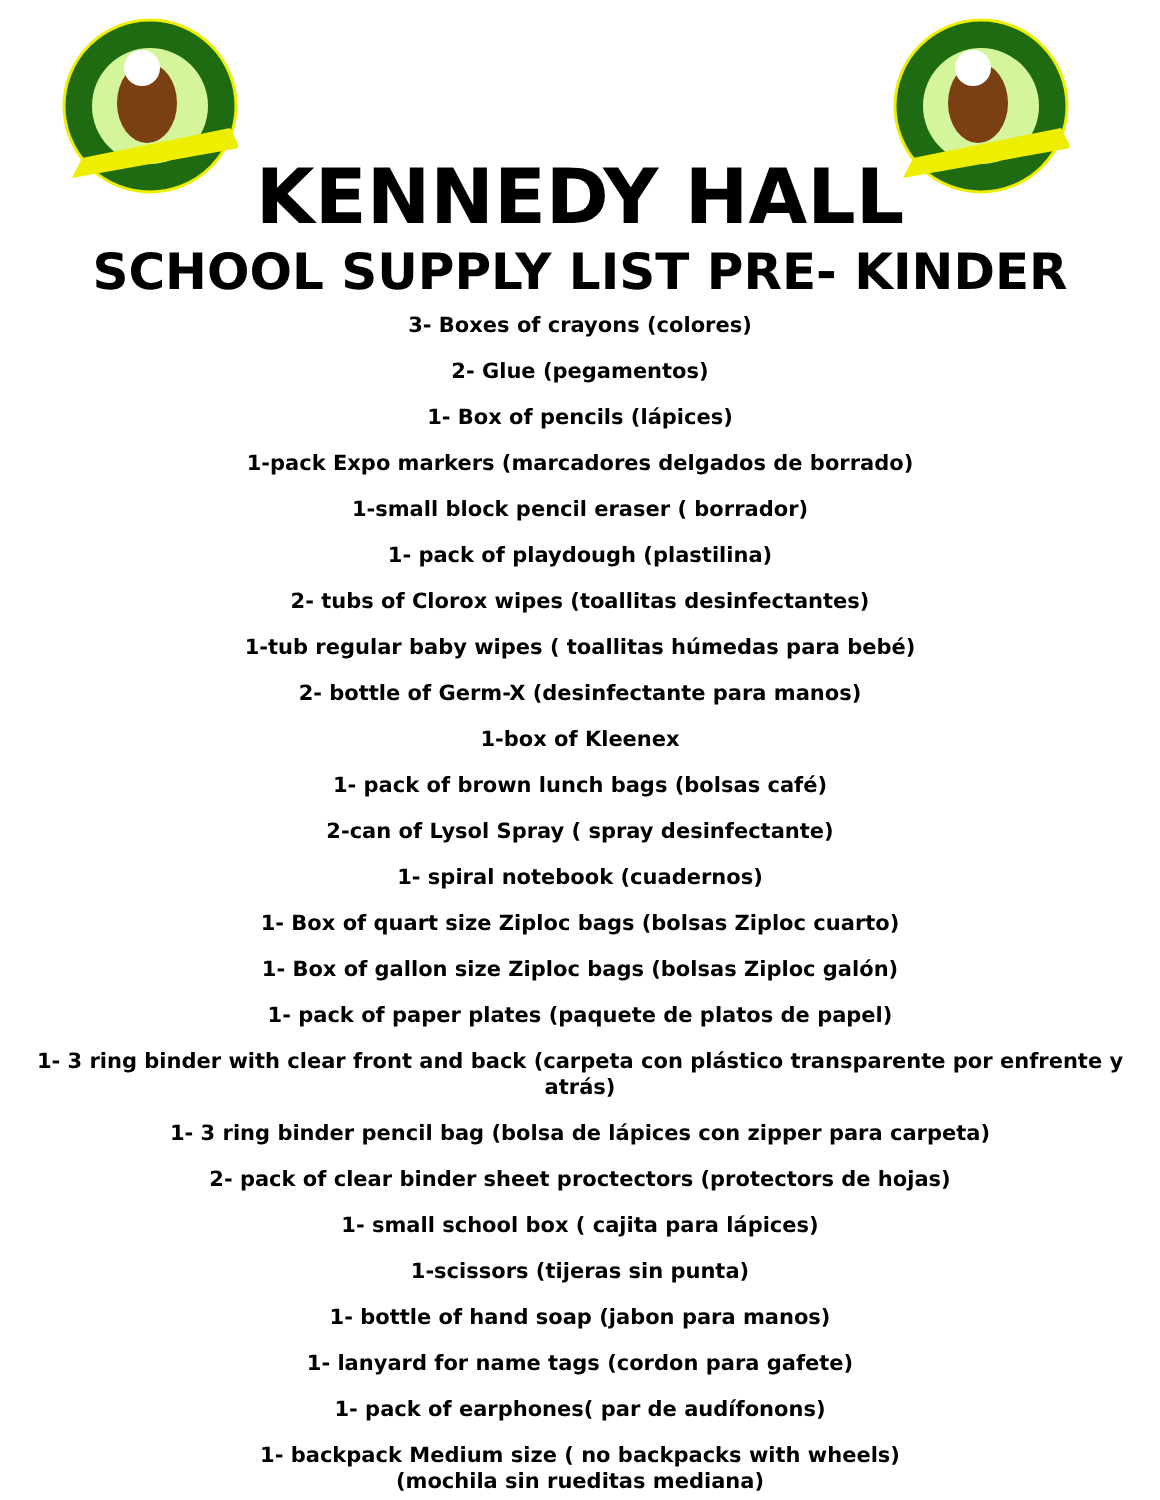KENNEDY HALL
SCHOOL SUPPLY LIST PRE- KINDER
3- Boxes of crayons (colores)
2- Glue (pegamentos)
1- Box of pencils (lápices)
1-pack Expo markers (marcadores delgados de borrado)
1-small block pencil eraser ( borrador)
1- pack of playdough (plastilina)
2- tubs of Clorox wipes (toallitas desinfectantes)
1-tub regular baby wipes ( toallitas húmedas para bebé)
2- bottle of Germ-X (desinfectante para manos)
1-box of Kleenex
1- pack of brown lunch bags (bolsas café)
2-can of Lysol Spray ( spray desinfectante)
1- spiral notebook (cuadernos)
1- Box of quart size Ziploc bags (bolsas Ziploc cuarto)
1- Box of gallon size Ziploc bags (bolsas Ziploc galón)
1- pack of paper plates (paquete de platos de papel)
1- 3 ring binder with clear front and back (carpeta con plástico transparente por enfrente y atrás)
1- 3 ring binder pencil bag (bolsa de lápices con zipper para carpeta)
2- pack of clear binder sheet proctectors (protectors de hojas)
1- small school box ( cajita para lápices)
1-scissors (tijeras sin punta)
1- bottle of hand soap (jabon para manos)
1- lanyard for name tags (cordon para gafete)
1- pack of earphones( par de audífonons)
1- backpack Medium size ( no backpacks with wheels)
(mochila sin rueditas mediana)